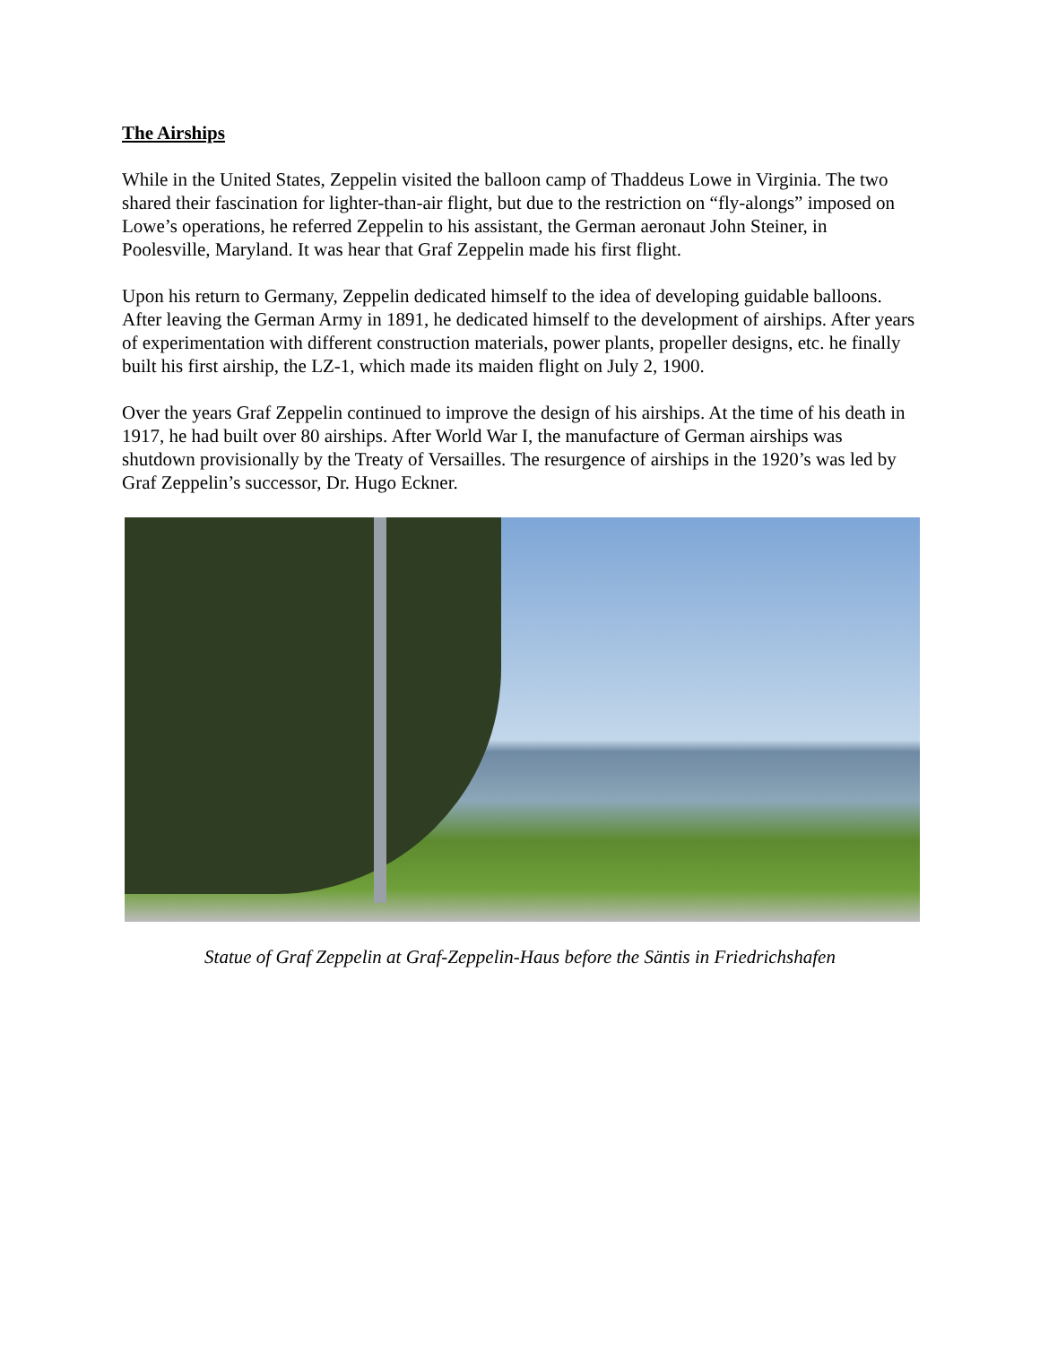The Airships
While in the United States, Zeppelin visited the balloon camp of Thaddeus Lowe in Virginia. The two shared their fascination for lighter-than-air flight, but due to the restriction on “fly-alongs” imposed on Lowe’s operations, he referred Zeppelin to his assistant, the German aeronaut John Steiner, in Poolesville, Maryland. It was hear that Graf Zeppelin made his first flight.
Upon his return to Germany, Zeppelin dedicated himself to the idea of developing guidable balloons. After leaving the German Army in 1891, he dedicated himself to the development of airships. After years of experimentation with different construction materials, power plants, propeller designs, etc. he finally built his first airship, the LZ-1, which made its maiden flight on July 2, 1900.
Over the years Graf Zeppelin continued to improve the design of his airships. At the time of his death in 1917, he had built over 80 airships. After World War I, the manufacture of German airships was shutdown provisionally by the Treaty of Versailles. The resurgence of airships in the 1920’s was led by Graf Zeppelin’s successor, Dr. Hugo Eckner.
Statue of Graf Zeppelin at Graf-Zeppelin-Haus before the Säntis in Friedrichshafen